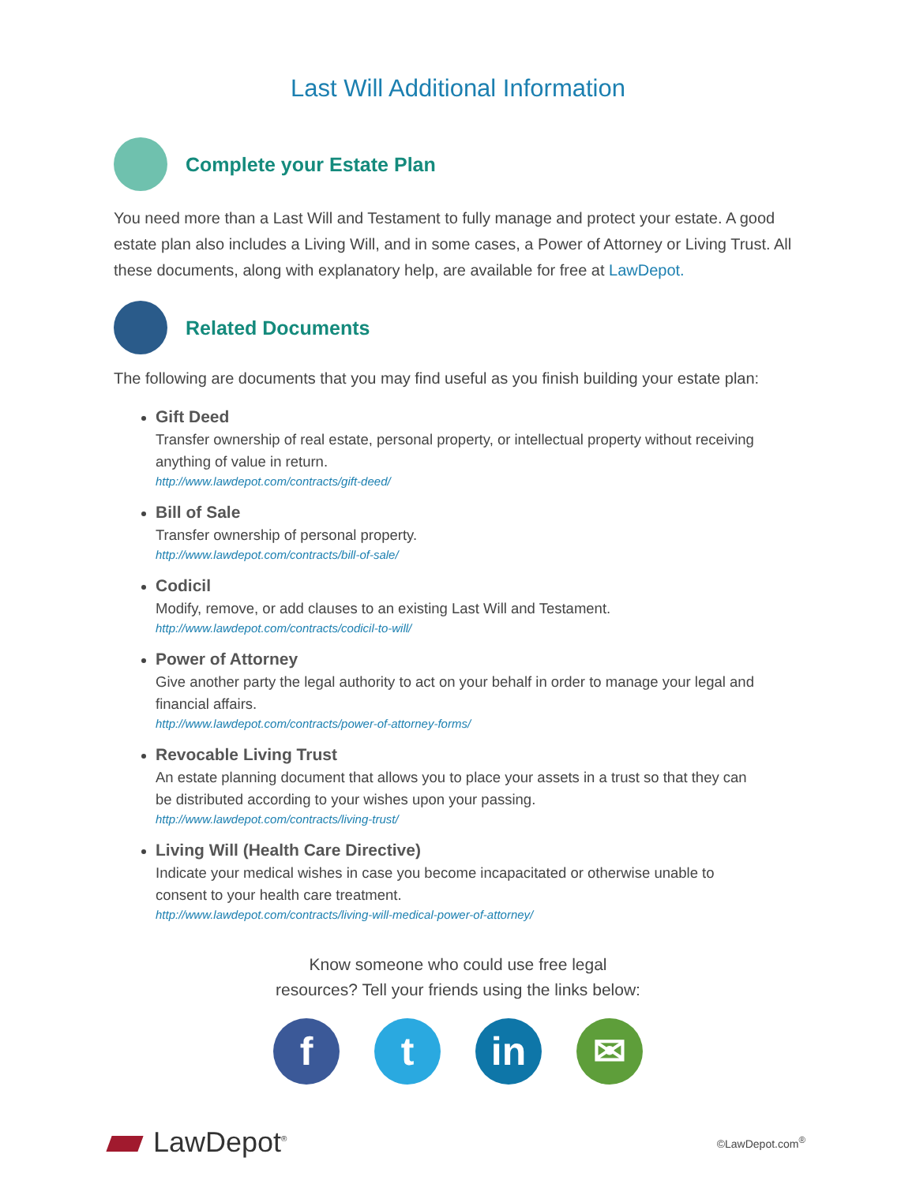Last Will Additional Information
Complete your Estate Plan
You need more than a Last Will and Testament to fully manage and protect your estate. A good estate plan also includes a Living Will, and in some cases, a Power of Attorney or Living Trust. All these documents, along with explanatory help, are available for free at LawDepot.
Related Documents
The following are documents that you may find useful as you finish building your estate plan:
Gift Deed
Transfer ownership of real estate, personal property, or intellectual property without receiving anything of value in return.
http://www.lawdepot.com/contracts/gift-deed/
Bill of Sale
Transfer ownership of personal property.
http://www.lawdepot.com/contracts/bill-of-sale/
Codicil
Modify, remove, or add clauses to an existing Last Will and Testament.
http://www.lawdepot.com/contracts/codicil-to-will/
Power of Attorney
Give another party the legal authority to act on your behalf in order to manage your legal and financial affairs.
http://www.lawdepot.com/contracts/power-of-attorney-forms/
Revocable Living Trust
An estate planning document that allows you to place your assets in a trust so that they can be distributed according to your wishes upon your passing.
http://www.lawdepot.com/contracts/living-trust/
Living Will (Health Care Directive)
Indicate your medical wishes in case you become incapacitated or otherwise unable to consent to your health care treatment.
http://www.lawdepot.com/contracts/living-will-medical-power-of-attorney/
Know someone who could use free legal
resources? Tell your friends using the links below:
f t in ✉
LawDepot<sup>®</sup>
©LawDepot.com<sup>®</sup>